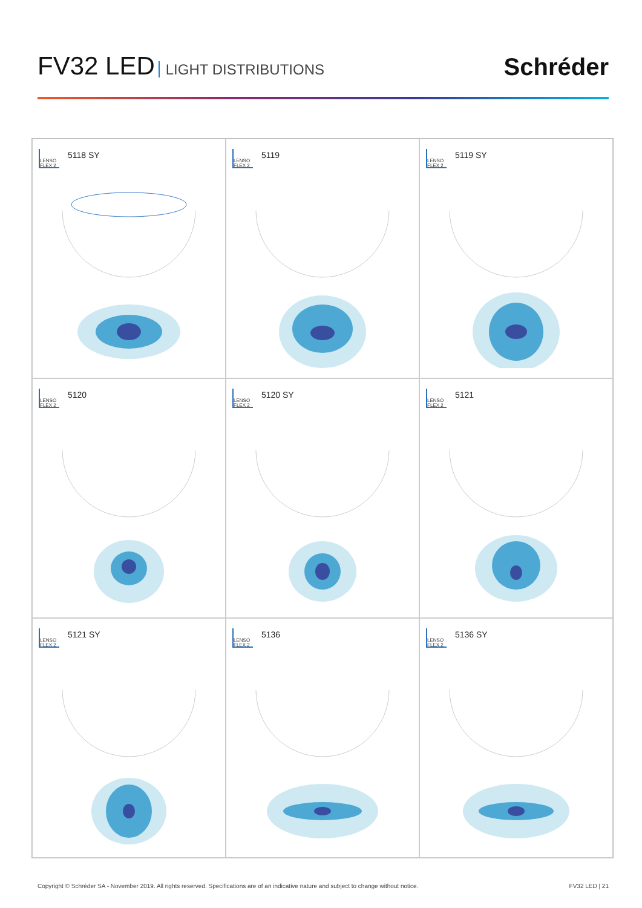FV32 LED LIGHT DISTRIBUTIONS
Schréder
LENSO FLEX 2 5118 SY
LENSO FLEX 2 5119
LENSO FLEX 2 5119 SY
LENSO FLEX 2 5120
LENSO FLEX 2 5120 SY
LENSO FLEX 2 5121
LENSO FLEX 2 5121 SY
LENSO FLEX 2 5136
LENSO FLEX 2 5136 SY
Copyright © Schréder SA - November 2019. All rights reserved. Specifications are of an indicative nature and subject to change without notice. FV32 LED | 21